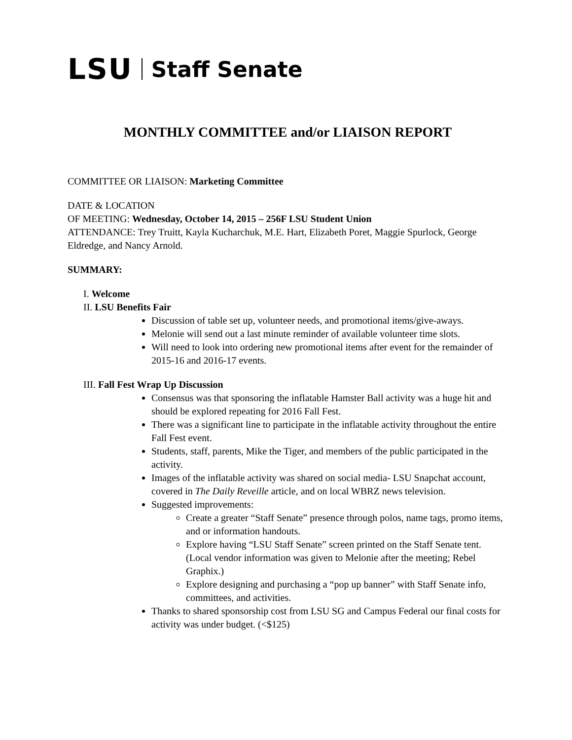LSU Staff Senate
MONTHLY COMMITTEE and/or LIAISON REPORT
COMMITTEE OR LIAISON: Marketing Committee
DATE & LOCATION
OF MEETING: Wednesday, October 14, 2015 – 256F LSU Student Union
ATTENDANCE: Trey Truitt, Kayla Kucharchuk, M.E. Hart, Elizabeth Poret, Maggie Spurlock, George Eldredge, and Nancy Arnold.
SUMMARY:
I. Welcome
II. LSU Benefits Fair
Discussion of table set up, volunteer needs, and promotional items/give-aways.
Melonie will send out a last minute reminder of available volunteer time slots.
Will need to look into ordering new promotional items after event for the remainder of 2015-16 and 2016-17 events.
III. Fall Fest Wrap Up Discussion
Consensus was that sponsoring the inflatable Hamster Ball activity was a huge hit and should be explored repeating for 2016 Fall Fest.
There was a significant line to participate in the inflatable activity throughout the entire Fall Fest event.
Students, staff, parents, Mike the Tiger, and members of the public participated in the activity.
Images of the inflatable activity was shared on social media- LSU Snapchat account, covered in The Daily Reveille article, and on local WBRZ news television.
Suggested improvements:
Create a greater “Staff Senate” presence through polos, name tags, promo items, and or information handouts.
Explore having “LSU Staff Senate” screen printed on the Staff Senate tent. (Local vendor information was given to Melonie after the meeting; Rebel Graphix.)
Explore designing and purchasing a “pop up banner” with Staff Senate info, committees, and activities.
Thanks to shared sponsorship cost from LSU SG and Campus Federal our final costs for activity was under budget. (<$125)